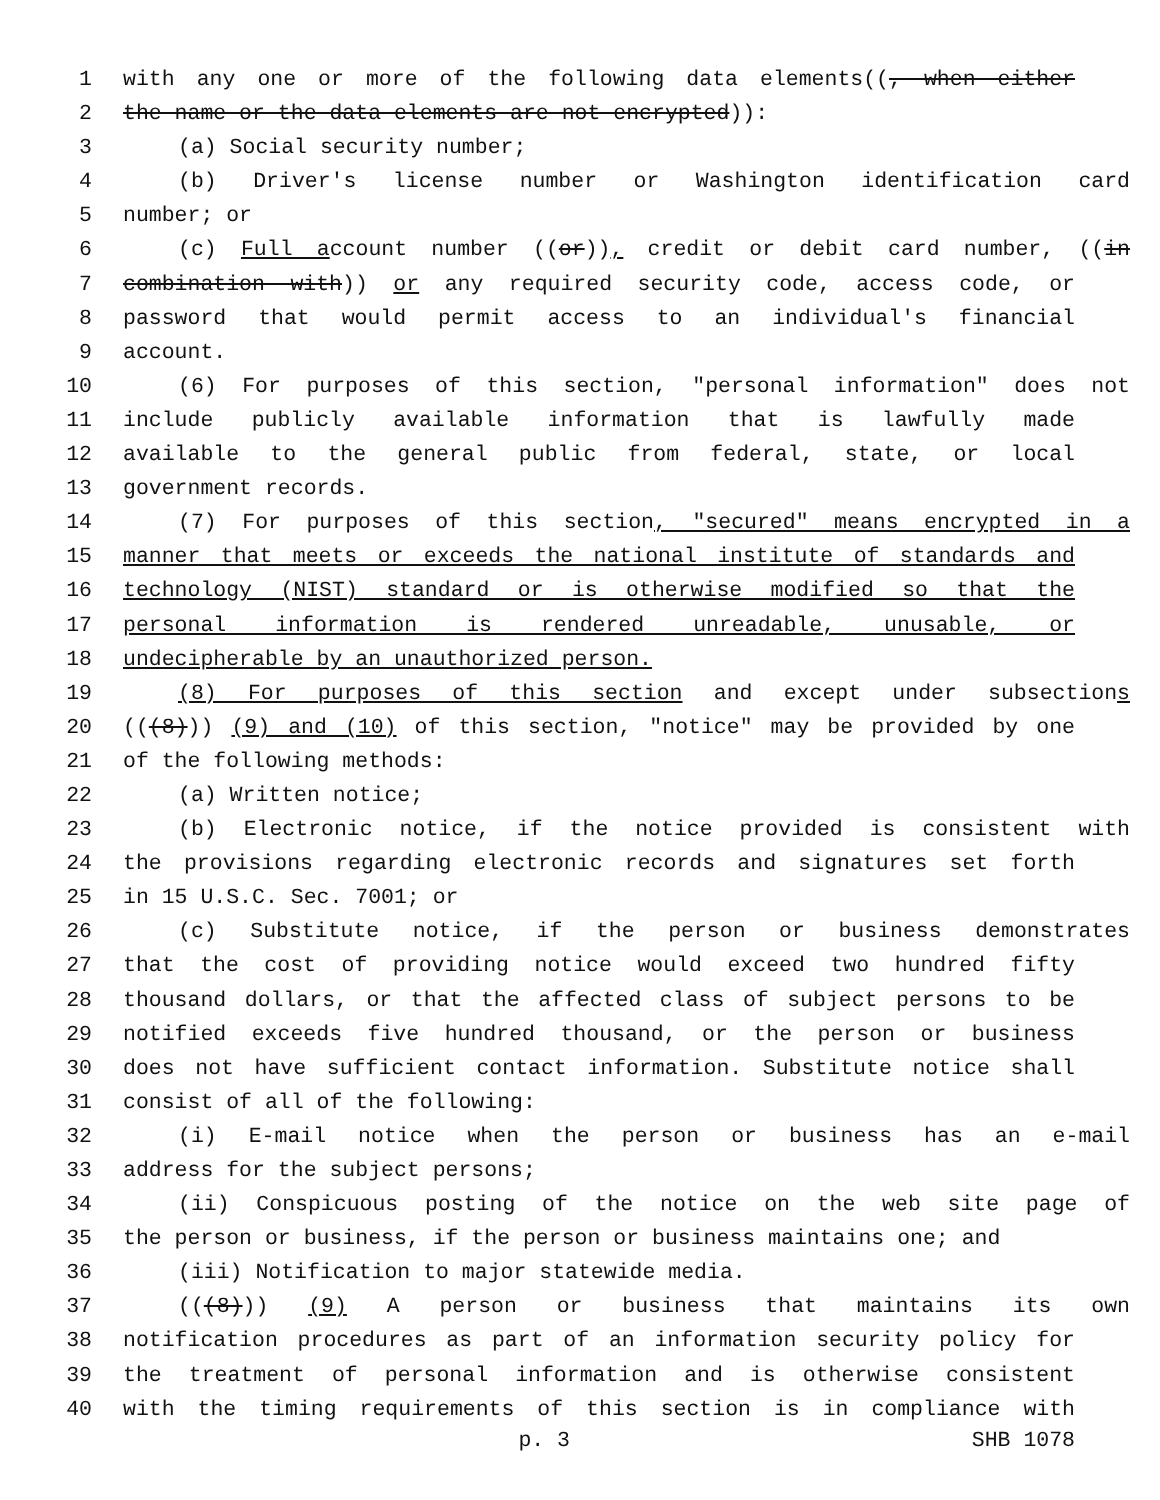1 with any one or more of the following data elements((, when either
2 the name or the data elements are not encrypted)):
3 (a) Social security number;
4 (b) Driver's license number or Washington identification card
5 number; or
6 (c) Full account number ((or)), credit or debit card number, ((in
7 combination with)) or any required security code, access code, or
8 password that would permit access to an individual's financial
9 account.
10 (6) For purposes of this section, "personal information" does not
11 include publicly available information that is lawfully made
12 available to the general public from federal, state, or local
13 government records.
14 (7) For purposes of this section, "secured" means encrypted in a
15 manner that meets or exceeds the national institute of standards and
16 technology (NIST) standard or is otherwise modified so that the
17 personal information is rendered unreadable, unusable, or
18 undecipherable by an unauthorized person.
19 (8) For purposes of this section and except under subsections
20 (((8))) (9) and (10) of this section, "notice" may be provided by one
21 of the following methods:
22 (a) Written notice;
23 (b) Electronic notice, if the notice provided is consistent with
24 the provisions regarding electronic records and signatures set forth
25 in 15 U.S.C. Sec. 7001; or
26 (c) Substitute notice, if the person or business demonstrates
27 that the cost of providing notice would exceed two hundred fifty
28 thousand dollars, or that the affected class of subject persons to be
29 notified exceeds five hundred thousand, or the person or business
30 does not have sufficient contact information. Substitute notice shall
31 consist of all of the following:
32 (i) E-mail notice when the person or business has an e-mail
33 address for the subject persons;
34 (ii) Conspicuous posting of the notice on the web site page of
35 the person or business, if the person or business maintains one; and
36 (iii) Notification to major statewide media.
37 (((8))) (9) A person or business that maintains its own
38 notification procedures as part of an information security policy for
39 the treatment of personal information and is otherwise consistent
40 with the timing requirements of this section is in compliance with
p. 3 SHB 1078